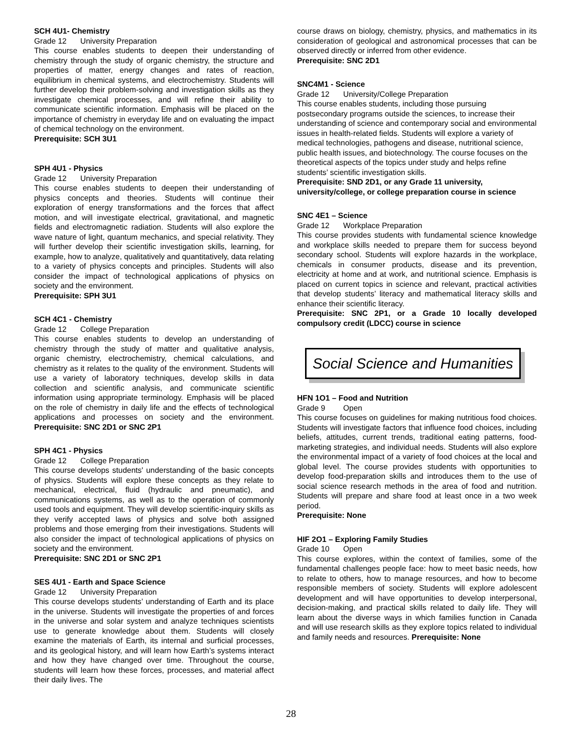SCH 4U1- Chemistry
Grade 12 University Preparation
This course enables students to deepen their understanding of chemistry through the study of organic chemistry, the structure and properties of matter, energy changes and rates of reaction, equilibrium in chemical systems, and electrochemistry. Students will further develop their problem-solving and investigation skills as they investigate chemical processes, and will refine their ability to communicate scientific information. Emphasis will be placed on the importance of chemistry in everyday life and on evaluating the impact of chemical technology on the environment.
Prerequisite: SCH 3U1
SPH 4U1 - Physics
Grade 12 University Preparation
This course enables students to deepen their understanding of physics concepts and theories. Students will continue their exploration of energy transformations and the forces that affect motion, and will investigate electrical, gravitational, and magnetic fields and electromagnetic radiation. Students will also explore the wave nature of light, quantum mechanics, and special relativity. They will further develop their scientific investigation skills, learning, for example, how to analyze, qualitatively and quantitatively, data relating to a variety of physics concepts and principles. Students will also consider the impact of technological applications of physics on society and the environment.
Prerequisite: SPH 3U1
SCH 4C1 - Chemistry
Grade 12 College Preparation
This course enables students to develop an understanding of chemistry through the study of matter and qualitative analysis, organic chemistry, electrochemistry, chemical calculations, and chemistry as it relates to the quality of the environment. Students will use a variety of laboratory techniques, develop skills in data collection and scientific analysis, and communicate scientific information using appropriate terminology. Emphasis will be placed on the role of chemistry in daily life and the effects of technological applications and processes on society and the environment. Prerequisite: SNC 2D1 or SNC 2P1
SPH 4C1 - Physics
Grade 12 College Preparation
This course develops students' understanding of the basic concepts of physics. Students will explore these concepts as they relate to mechanical, electrical, fluid (hydraulic and pneumatic), and communications systems, as well as to the operation of commonly used tools and equipment. They will develop scientific-inquiry skills as they verify accepted laws of physics and solve both assigned problems and those emerging from their investigations. Students will also consider the impact of technological applications of physics on society and the environment.
Prerequisite: SNC 2D1 or SNC 2P1
SES 4U1 - Earth and Space Science
Grade 12 University Preparation
This course develops students’ understanding of Earth and its place in the universe. Students will investigate the properties of and forces in the universe and solar system and analyze techniques scientists use to generate knowledge about them. Students will closely examine the materials of Earth, its internal and surficial processes, and its geological history, and will learn how Earth’s systems interact and how they have changed over time. Throughout the course, students will learn how these forces, processes, and material affect their daily lives. The
course draws on biology, chemistry, physics, and mathematics in its consideration of geological and astronomical processes that can be observed directly or inferred from other evidence.
Prerequisite: SNC 2D1
SNC4M1 - Science
Grade 12 University/College Preparation
This course enables students, including those pursuing postsecondary programs outside the sciences, to increase their understanding of science and contemporary social and environmental issues in health-related fields. Students will explore a variety of medical technologies, pathogens and disease, nutritional science, public health issues, and biotechnology. The course focuses on the theoretical aspects of the topics under study and helps refine students’ scientific investigation skills.
Prerequisite: SND 2D1, or any Grade 11 university, university/college, or college preparation course in science
SNC 4E1 – Science
Grade 12 Workplace Preparation
This course provides students with fundamental science knowledge and workplace skills needed to prepare them for success beyond secondary school. Students will explore hazards in the workplace, chemicals in consumer products, disease and its prevention, electricity at home and at work, and nutritional science. Emphasis is placed on current topics in science and relevant, practical activities that develop students’ literacy and mathematical literacy skills and enhance their scientific literacy.
Prerequisite: SNC 2P1, or a Grade 10 locally developed compulsory credit (LDCC) course in science
Social Science and Humanities
HFN 1O1 – Food and Nutrition
Grade 9 Open
This course focuses on guidelines for making nutritious food choices. Students will investigate factors that influence food choices, including beliefs, attitudes, current trends, traditional eating patterns, food-marketing strategies, and individual needs. Students will also explore the environmental impact of a variety of food choices at the local and global level. The course provides students with opportunities to develop food-preparation skills and introduces them to the use of social science research methods in the area of food and nutrition. Students will prepare and share food at least once in a two week period.
Prerequisite: None
HIF 2O1 – Exploring Family Studies
Grade 10 Open
This course explores, within the context of families, some of the fundamental challenges people face: how to meet basic needs, how to relate to others, how to manage resources, and how to become responsible members of society. Students will explore adolescent development and will have opportunities to develop interpersonal, decision-making, and practical skills related to daily life. They will learn about the diverse ways in which families function in Canada and will use research skills as they explore topics related to individual and family needs and resources. Prerequisite: None
28